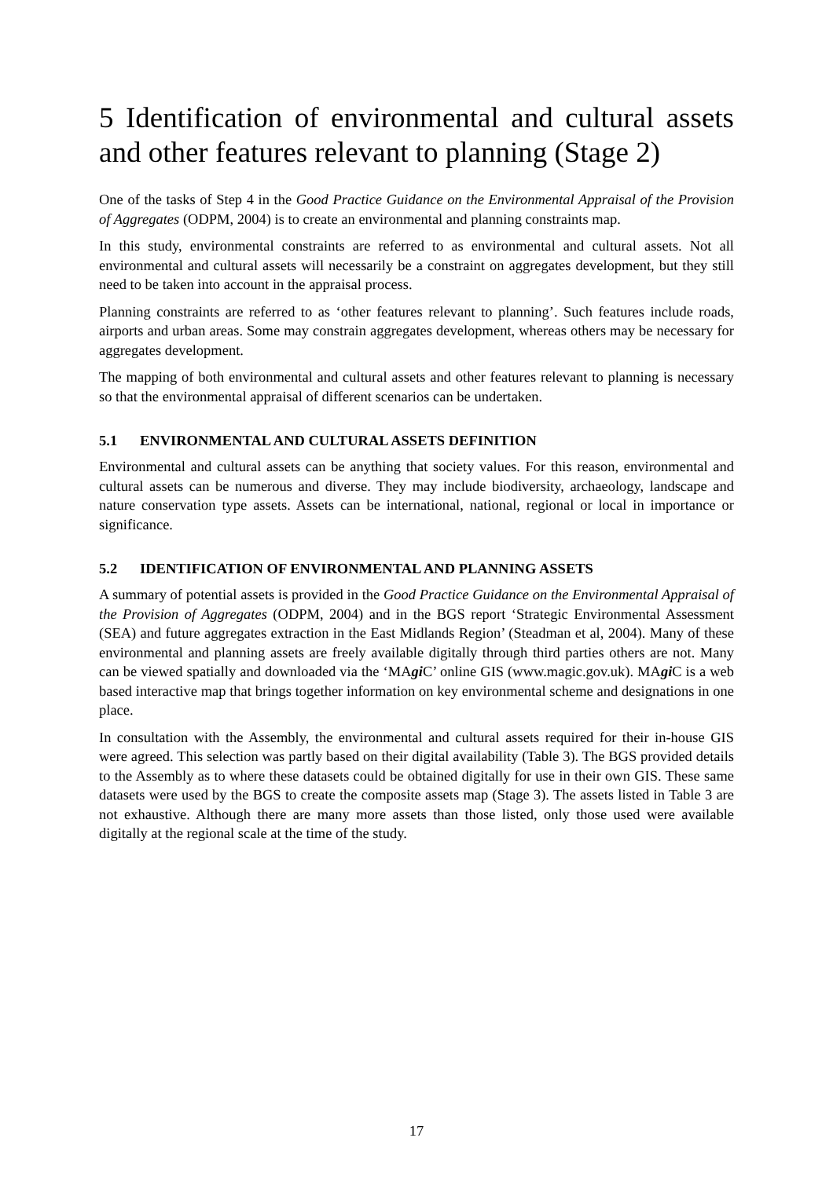5 Identification of environmental and cultural assets and other features relevant to planning (Stage 2)
One of the tasks of Step 4 in the Good Practice Guidance on the Environmental Appraisal of the Provision of Aggregates (ODPM, 2004) is to create an environmental and planning constraints map.
In this study, environmental constraints are referred to as environmental and cultural assets. Not all environmental and cultural assets will necessarily be a constraint on aggregates development, but they still need to be taken into account in the appraisal process.
Planning constraints are referred to as ‘other features relevant to planning’. Such features include roads, airports and urban areas. Some may constrain aggregates development, whereas others may be necessary for aggregates development.
The mapping of both environmental and cultural assets and other features relevant to planning is necessary so that the environmental appraisal of different scenarios can be undertaken.
5.1 ENVIRONMENTAL AND CULTURAL ASSETS DEFINITION
Environmental and cultural assets can be anything that society values. For this reason, environmental and cultural assets can be numerous and diverse. They may include biodiversity, archaeology, landscape and nature conservation type assets. Assets can be international, national, regional or local in importance or significance.
5.2 IDENTIFICATION OF ENVIRONMENTAL AND PLANNING ASSETS
A summary of potential assets is provided in the Good Practice Guidance on the Environmental Appraisal of the Provision of Aggregates (ODPM, 2004) and in the BGS report ‘Strategic Environmental Assessment (SEA) and future aggregates extraction in the East Midlands Region’ (Steadman et al, 2004). Many of these environmental and planning assets are freely available digitally through third parties others are not. Many can be viewed spatially and downloaded via the ‘MAgi C’ online GIS (www.magic.gov.uk). MAgi C is a web based interactive map that brings together information on key environmental scheme and designations in one place.
In consultation with the Assembly, the environmental and cultural assets required for their in-house GIS were agreed. This selection was partly based on their digital availability (Table 3). The BGS provided details to the Assembly as to where these datasets could be obtained digitally for use in their own GIS. These same datasets were used by the BGS to create the composite assets map (Stage 3). The assets listed in Table 3 are not exhaustive. Although there are many more assets than those listed, only those used were available digitally at the regional scale at the time of the study.
17